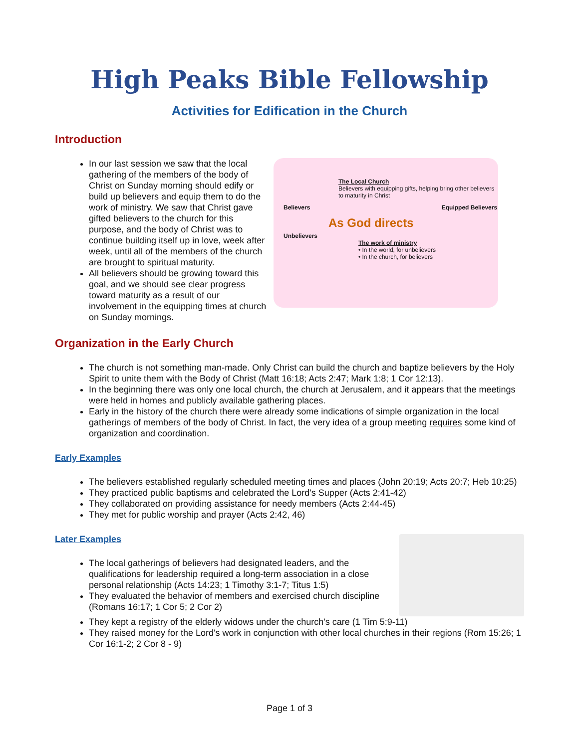High Peaks Bible Fellowship
Activities for Edification in the Church
Introduction
In our last session we saw that the local gathering of the members of the body of Christ on Sunday morning should edify or build up believers and equip them to do the work of ministry. We saw that Christ gave gifted believers to the church for this purpose, and the body of Christ was to continue building itself up in love, week after week, until all of the members of the church are brought to spiritual maturity.
All believers should be growing toward this goal, and we should see clear progress toward maturity as a result of our involvement in the equipping times at church on Sunday mornings.
The Local Church
Believers with equipping gifts, helping bring other believers to maturity in Christ
Believers Equipped Believers
As God directs
Unbelievers
The work of ministry
• In the world, for unbelievers
• In the church, for believers
Organization in the Early Church
The church is not something man-made. Only Christ can build the church and baptize believers by the Holy Spirit to unite them with the Body of Christ (Matt 16:18; Acts 2:47; Mark 1:8; 1 Cor 12:13).
In the beginning there was only one local church, the church at Jerusalem, and it appears that the meetings were held in homes and publicly available gathering places.
Early in the history of the church there were already some indications of simple organization in the local gatherings of members of the body of Christ. In fact, the very idea of a group meeting requires some kind of organization and coordination.
Early Examples
The believers established regularly scheduled meeting times and places (John 20:19; Acts 20:7; Heb 10:25)
They practiced public baptisms and celebrated the Lord's Supper (Acts 2:41-42)
They collaborated on providing assistance for needy members (Acts 2:44-45)
They met for public worship and prayer (Acts 2:42, 46)
Later Examples
The local gatherings of believers had designated leaders, and the qualifications for leadership required a long-term association in a close personal relationship (Acts 14:23; 1 Timothy 3:1-7; Titus 1:5)
They evaluated the behavior of members and exercised church discipline (Romans 16:17; 1 Cor 5; 2 Cor 2)
They kept a registry of the elderly widows under the church's care (1 Tim 5:9-11)
They raised money for the Lord's work in conjunction with other local churches in their regions (Rom 15:26; 1 Cor 16:1-2; 2 Cor 8 - 9)
Page 1 of 3